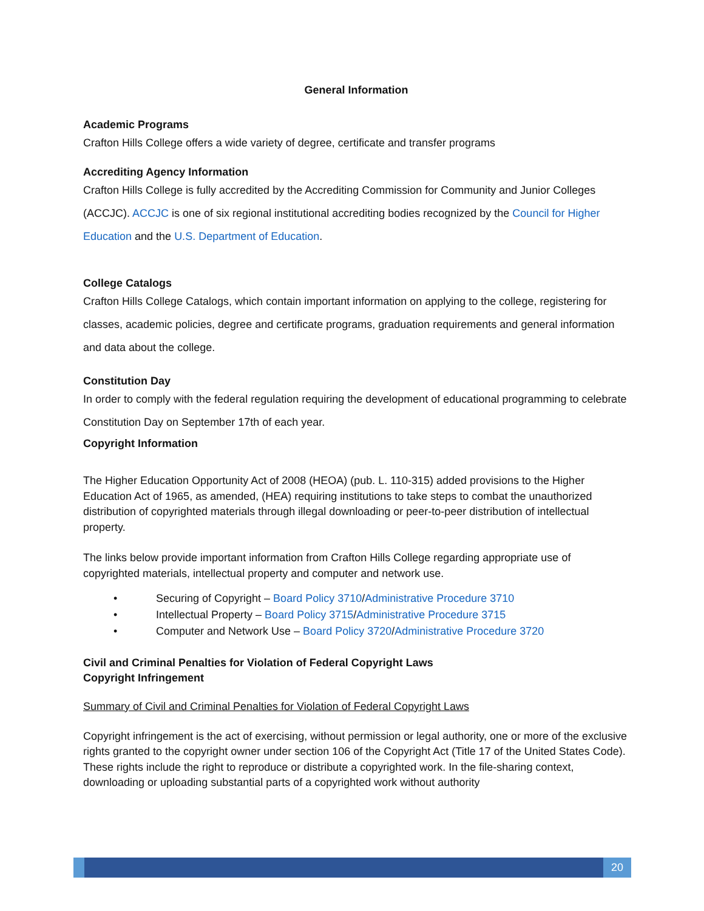General Information
Academic Programs
Crafton Hills College offers a wide variety of degree, certificate and transfer programs
Accrediting Agency Information
Crafton Hills College is fully accredited by the Accrediting Commission for Community and Junior Colleges (ACCJC). ACCJC is one of six regional institutional accrediting bodies recognized by the Council for Higher Education and the U.S. Department of Education.
College Catalogs
Crafton Hills College Catalogs, which contain important information on applying to the college, registering for classes, academic policies, degree and certificate programs, graduation requirements and general information and data about the college.
Constitution Day
In order to comply with the federal regulation requiring the development of educational programming to celebrate Constitution Day on September 17th of each year.
Copyright Information
The Higher Education Opportunity Act of 2008 (HEOA) (pub. L. 110-315) added provisions to the Higher Education Act of 1965, as amended, (HEA) requiring institutions to take steps to combat the unauthorized distribution of copyrighted materials through illegal downloading or peer-to-peer distribution of intellectual property.
The links below provide important information from Crafton Hills College regarding appropriate use of copyrighted materials, intellectual property and computer and network use.
• Securing of Copyright – Board Policy 3710/Administrative Procedure 3710
• Intellectual Property – Board Policy 3715/Administrative Procedure 3715
• Computer and Network Use – Board Policy 3720/Administrative Procedure 3720
Civil and Criminal Penalties for Violation of Federal Copyright Laws
Copyright Infringement
Summary of Civil and Criminal Penalties for Violation of Federal Copyright Laws
Copyright infringement is the act of exercising, without permission or legal authority, one or more of the exclusive rights granted to the copyright owner under section 106 of the Copyright Act (Title 17 of the United States Code). These rights include the right to reproduce or distribute a copyrighted work. In the file-sharing context, downloading or uploading substantial parts of a copyrighted work without authority
20